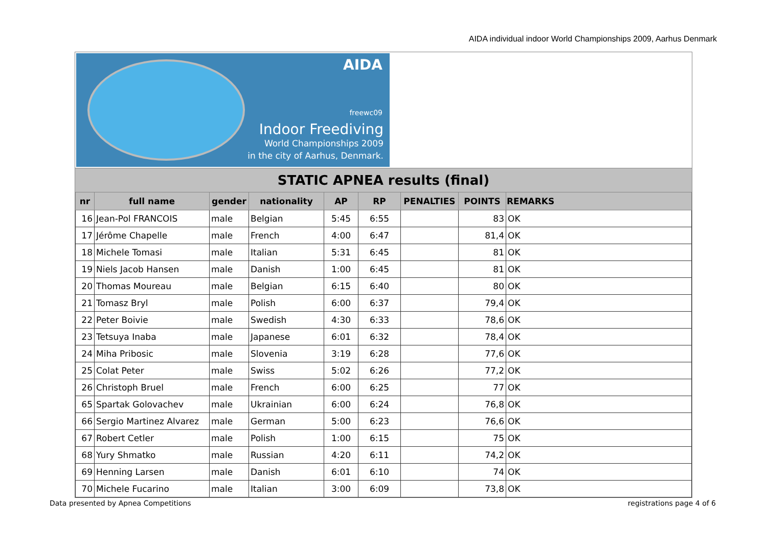AIDA individual indoor World Championships 2009, Aarhus Denmark
AIDA
freewc09
Indoor Freediving
World Championships 2009
in the city of Aarhus, Denmark.
STATIC APNEA results (final)
| nr | full name | gender | nationality | AP | RP | PENALTIES | POINTS | REMARKS |
| --- | --- | --- | --- | --- | --- | --- | --- | --- |
| 16 | Jean-Pol FRANCOIS | male | Belgian | 5:45 | 6:55 | | 83 | OK |
| 17 | Jérôme Chapelle | male | French | 4:00 | 6:47 | | 81,4 | OK |
| 18 | Michele Tomasi | male | Italian | 5:31 | 6:45 | | 81 | OK |
| 19 | Niels Jacob Hansen | male | Danish | 1:00 | 6:45 | | 81 | OK |
| 20 | Thomas Moureau | male | Belgian | 6:15 | 6:40 | | 80 | OK |
| 21 | Tomasz Bryl | male | Polish | 6:00 | 6:37 | | 79,4 | OK |
| 22 | Peter Boivie | male | Swedish | 4:30 | 6:33 | | 78,6 | OK |
| 23 | Tetsuya Inaba | male | Japanese | 6:01 | 6:32 | | 78,4 | OK |
| 24 | Miha Pribosic | male | Slovenia | 3:19 | 6:28 | | 77,6 | OK |
| 25 | Colat Peter | male | Swiss | 5:02 | 6:26 | | 77,2 | OK |
| 26 | Christoph Bruel | male | French | 6:00 | 6:25 | | 77 | OK |
| 65 | Spartak Golovachev | male | Ukrainian | 6:00 | 6:24 | | 76,8 | OK |
| 66 | Sergio Martinez Alvarez | male | German | 5:00 | 6:23 | | 76,6 | OK |
| 67 | Robert Cetler | male | Polish | 1:00 | 6:15 | | 75 | OK |
| 68 | Yury Shmatko | male | Russian | 4:20 | 6:11 | | 74,2 | OK |
| 69 | Henning Larsen | male | Danish | 6:01 | 6:10 | | 74 | OK |
| 70 | Michele Fucarino | male | Italian | 3:00 | 6:09 | | 73,8 | OK |
Data presented by Apnea Competitions
registrations page 4 of 6